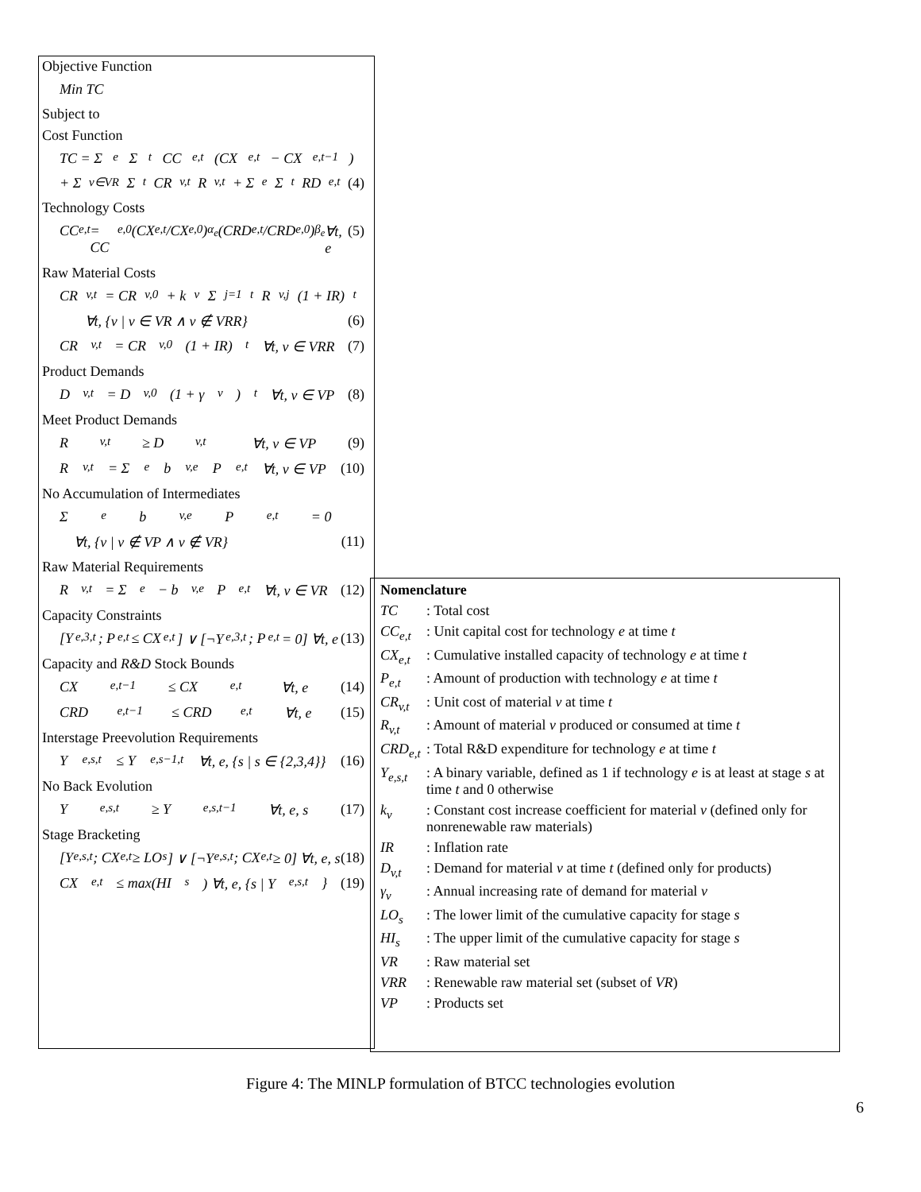Objective Function
Min TC
Subject to
Cost Function
TC = Σ<sub>e</sub> Σ<sub>t</sub> CC<sub>e,t</sub> (CX<sub>e,t</sub> − CX<sub>e,t−1</sub>)
+ Σ<sub>v∈VR</sub> Σ<sub>t</sub> CR<sub>v,t</sub> R<sub>v,t</sub> + Σ<sub>e</sub> Σ<sub>t</sub> RD<sub>e,t</sub> (4)
Technology Costs
CC<sub>e,t</sub> = CC<sub>e,0</sub> (CX<sub>e,t</sub>/CX<sub>e,0</sub>)<sup>α<sub>e</sub></sup> (CRD<sub>e,t</sub>/CRD<sub>e,0</sub>)<sup>β<sub>e</sub></sup> ∀t, e (5)
Raw Material Costs
CR<sub>v,t</sub> = CR<sub>v,0</sub> + k<sub>v</sub> Σ<sub>j=1</sub><sup>t</sup> R<sub>v,j</sub> (1 + IR)<sup>t</sup>
∀t, {v | v ∈ VR ∧ v ∉ VRR} (6)
CR<sub>v,t</sub> = CR<sub>v,0</sub> (1 + IR)<sup>t</sup> ∀t, v ∈ VRR (7)
Product Demands
D<sub>v,t</sub> = D<sub>v,0</sub> (1 + γ<sub>v</sub>)<sup>t</sup> ∀t, v ∈ VP (8)
Meet Product Demands
R<sub>v,t</sub> ≥ D<sub>v,t</sub> ∀t, v ∈ VP (9)
R<sub>v,t</sub> = Σ<sub>e</sub> b<sub>v,e</sub> P<sub>e,t</sub> ∀t, v ∈ VP (10)
No Accumulation of Intermediates
Σ<sub>e</sub> b<sub>v,e</sub> P<sub>e,t</sub> = 0
∀t, {v | v ∉ VP ∧ v ∉ VR} (11)
Raw Material Requirements
R<sub>v,t</sub> = Σ<sub>e</sub> − b<sub>v,e</sub> P<sub>e,t</sub> ∀t, v ∈ VR (12)
Capacity Constraints
[Y<sub>e,3,t</sub> ; P<sub>e,t</sub> ≤ CX<sub>e,t</sub>] ∨ [¬Y<sub>e,3,t</sub> ; P<sub>e,t</sub> = 0] ∀t, e (13)
Capacity and R&D Stock Bounds
CX<sub>e,t−1</sub> ≤ CX<sub>e,t</sub> ∀t, e (14)
CRD<sub>e,t−1</sub> ≤ CRD<sub>e,t</sub> ∀t, e (15)
Interstage Preevolution Requirements
Y<sub>e,s,t</sub> ≤ Y<sub>e,s−1,t</sub> ∀t, e, {s | s ∈ {2,3,4}} (16)
No Back Evolution
Y<sub>e,s,t</sub> ≥ Y<sub>e,s,t−1</sub> ∀t, e, s (17)
Stage Bracketing
[Y<sub>e,s,t</sub> ; CX<sub>e,t</sub> ≥ LO<sub>s</sub>] ∨ [¬Y<sub>e,s,t</sub> ; CX<sub>e,t</sub> ≥ 0] ∀t, e, s (18)
CX<sub>e,t</sub> ≤ max(HI<sub>s</sub>) ∀t, e, {s | Y<sub>e,s,t</sub>} (19)
Nomenclature
TC: Total cost
CC<sub>e,t</sub>: Unit capital cost for technology e at time t
CX<sub>e,t</sub>: Cumulative installed capacity of technology e at time t
P<sub>e,t</sub>: Amount of production with technology e at time t
CR<sub>v,t</sub>: Unit cost of material v at time t
R<sub>v,t</sub>: Amount of material v produced or consumed at time t
CRD<sub>e,t</sub>: Total R&D expenditure for technology e at time t
Y<sub>e,s,t</sub>: A binary variable, defined as 1 if technology e is at least at stage s at time t and 0 otherwise
k<sub>v</sub>: Constant cost increase coefficient for material v (defined only for nonrenewable raw materials)
IR: Inflation rate
D<sub>v,t</sub>: Demand for material v at time t (defined only for products)
γ<sub>v</sub>: Annual increasing rate of demand for material v
LO<sub>s</sub>: The lower limit of the cumulative capacity for stage s
HI<sub>s</sub>: The upper limit of the cumulative capacity for stage s
VR: Raw material set
VRR: Renewable raw material set (subset of VR)
VP: Products set
Figure 4: The MINLP formulation of BTCC technologies evolution
6